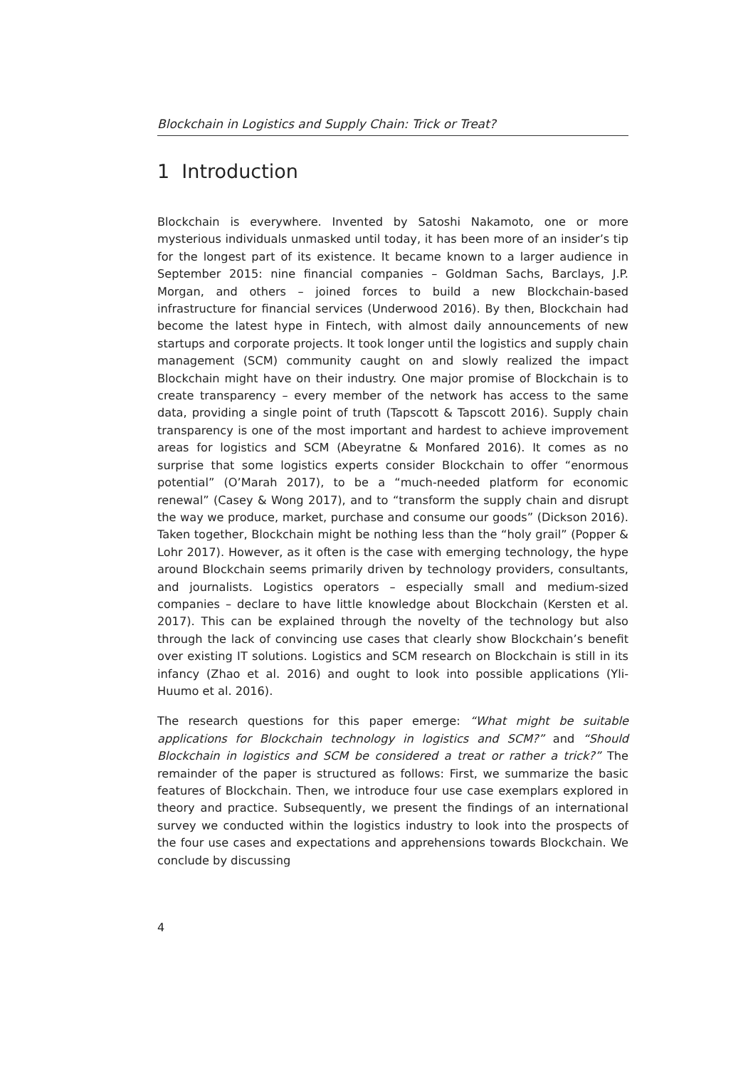Blockchain in Logistics and Supply Chain: Trick or Treat?
1 Introduction
Blockchain is everywhere. Invented by Satoshi Nakamoto, one or more mysterious individuals unmasked until today, it has been more of an insider’s tip for the longest part of its existence. It became known to a larger audience in September 2015: nine financial companies – Goldman Sachs, Barclays, J.P. Morgan, and others – joined forces to build a new Blockchain-based infrastructure for financial services (Underwood 2016). By then, Blockchain had become the latest hype in Fintech, with almost daily announcements of new startups and corporate projects. It took longer until the logistics and supply chain management (SCM) community caught on and slowly realized the impact Blockchain might have on their industry. One major promise of Blockchain is to create transparency – every member of the network has access to the same data, providing a single point of truth (Tapscott & Tapscott 2016). Supply chain transparency is one of the most important and hardest to achieve improvement areas for logistics and SCM (Abeyratne & Monfared 2016). It comes as no surprise that some logistics experts consider Blockchain to offer “enormous potential” (O’Marah 2017), to be a “much-needed platform for economic renewal” (Casey & Wong 2017), and to “transform the supply chain and disrupt the way we produce, market, purchase and consume our goods” (Dickson 2016). Taken together, Blockchain might be nothing less than the “holy grail” (Popper & Lohr 2017). However, as it often is the case with emerging technology, the hype around Blockchain seems primarily driven by technology providers, consultants, and journalists. Logistics operators – especially small and medium-sized companies – declare to have little knowledge about Blockchain (Kersten et al. 2017). This can be explained through the novelty of the technology but also through the lack of convincing use cases that clearly show Blockchain’s benefit over existing IT solutions. Logistics and SCM research on Blockchain is still in its infancy (Zhao et al. 2016) and ought to look into possible applications (Yli-Huumo et al. 2016).
The research questions for this paper emerge: “What might be suitable applications for Blockchain technology in logistics and SCM?” and “Should Blockchain in logistics and SCM be considered a treat or rather a trick?” The remainder of the paper is structured as follows: First, we summarize the basic features of Blockchain. Then, we introduce four use case exemplars explored in theory and practice. Subsequently, we present the findings of an international survey we conducted within the logistics industry to look into the prospects of the four use cases and expectations and apprehensions towards Blockchain. We conclude by discussing
4